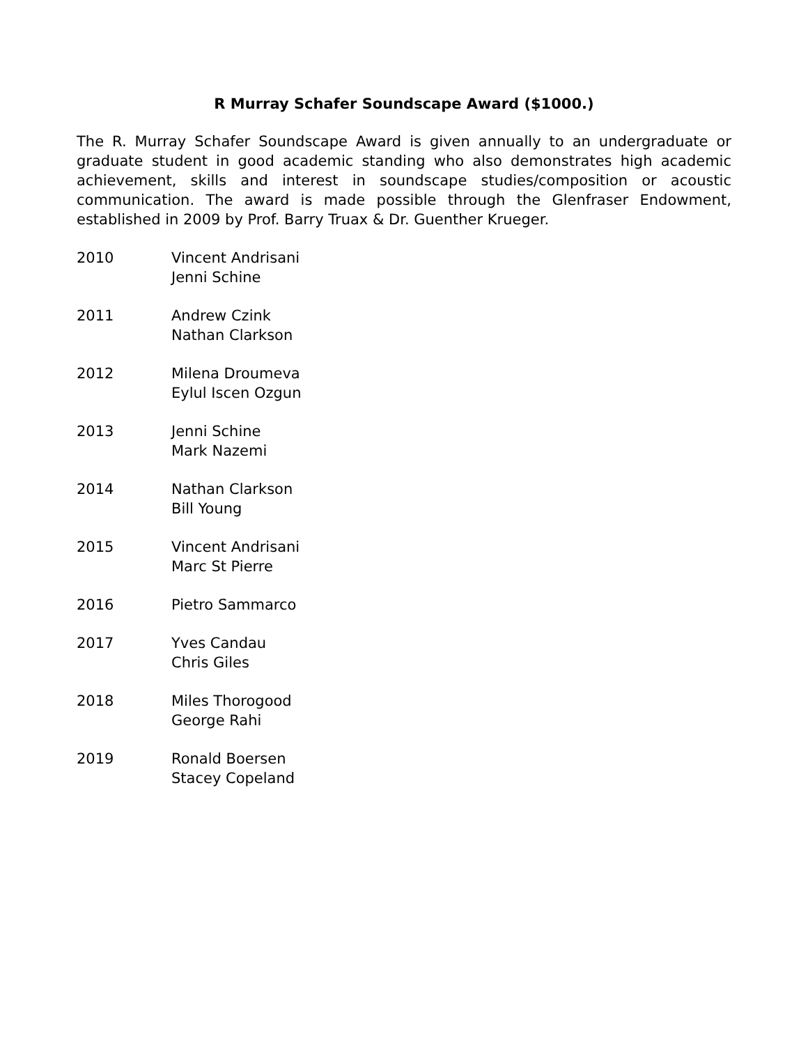R Murray Schafer Soundscape Award ($1000.)
The R. Murray Schafer Soundscape Award is given annually to an undergraduate or graduate student in good academic standing who also demonstrates high academic achievement, skills and interest in soundscape studies/composition or acoustic communication. The award is made possible through the Glenfraser Endowment, established in 2009 by Prof. Barry Truax & Dr. Guenther Krueger.
2010 Vincent Andrisani
Jenni Schine
2011 Andrew Czink
Nathan Clarkson
2012 Milena Droumeva
Eylul Iscen Ozgun
2013 Jenni Schine
Mark Nazemi
2014 Nathan Clarkson
Bill Young
2015 Vincent Andrisani
Marc St Pierre
2016 Pietro Sammarco
2017 Yves Candau
Chris Giles
2018 Miles Thorogood
George Rahi
2019 Ronald Boersen
Stacey Copeland